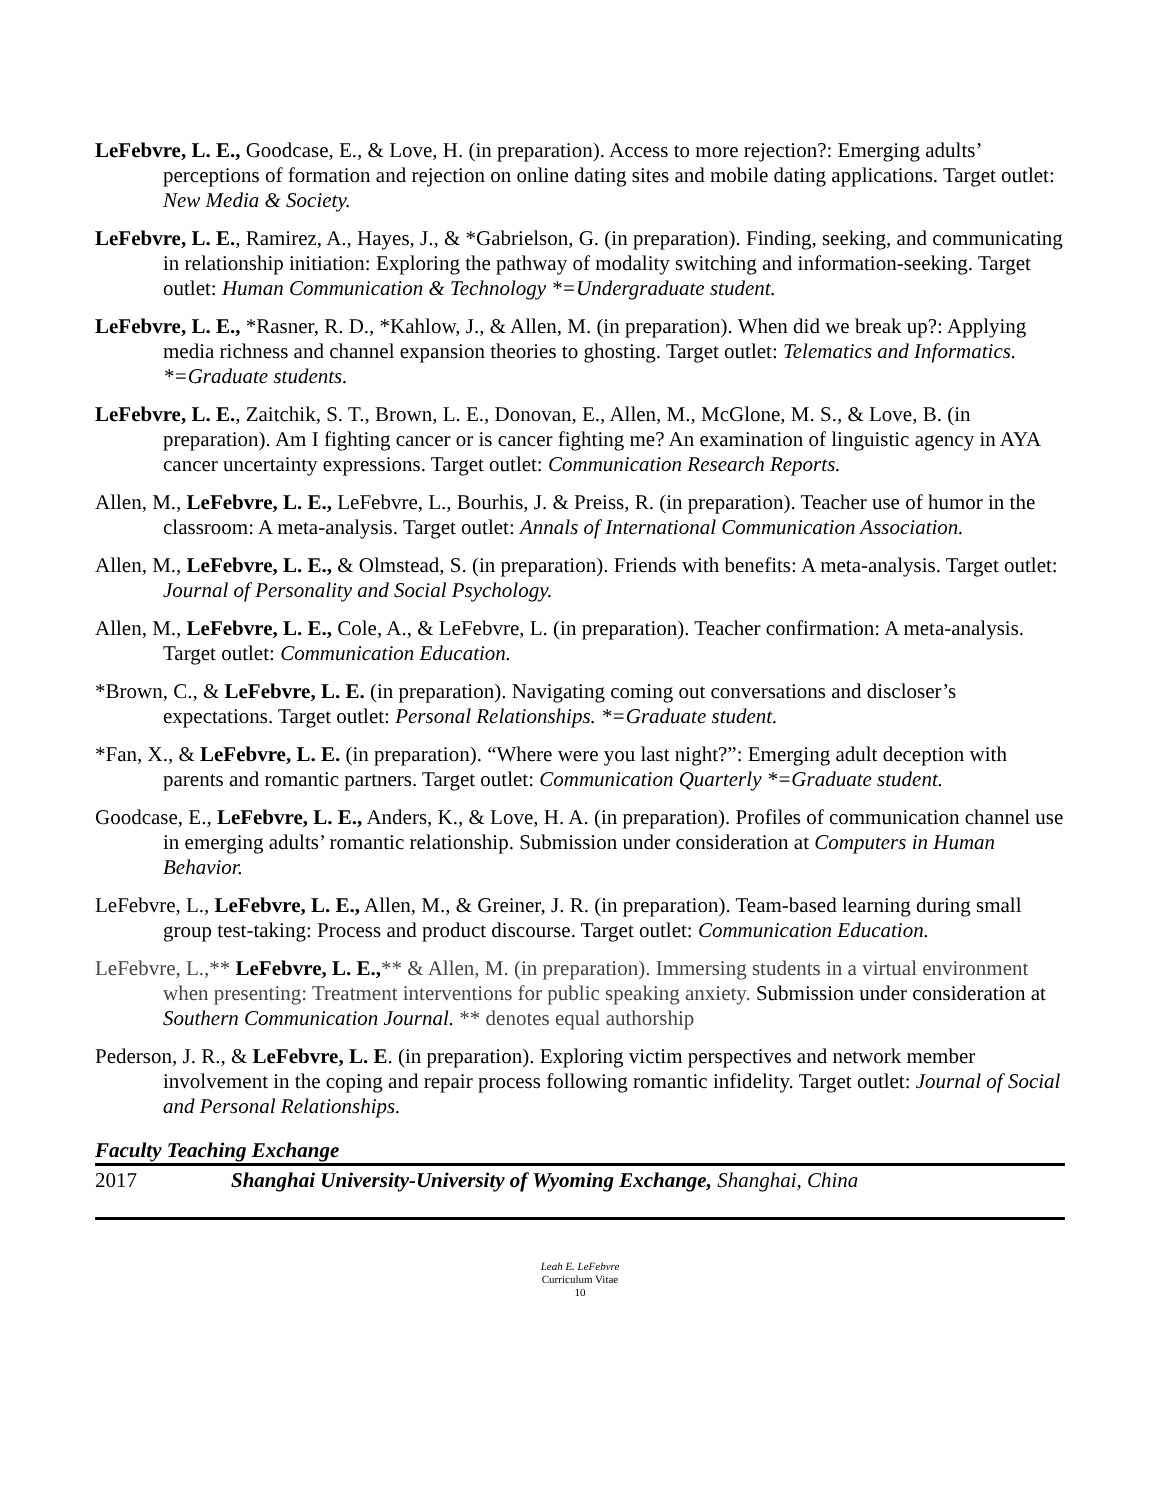LeFebvre, L. E., Goodcase, E., & Love, H. (in preparation). Access to more rejection?: Emerging adults’ perceptions of formation and rejection on online dating sites and mobile dating applications. Target outlet: New Media & Society.
LeFebvre, L. E., Ramirez, A., Hayes, J., & *Gabrielson, G. (in preparation). Finding, seeking, and communicating in relationship initiation: Exploring the pathway of modality switching and information-seeking. Target outlet: Human Communication & Technology *=Undergraduate student.
LeFebvre, L. E., *Rasner, R. D., *Kahlow, J., & Allen, M. (in preparation). When did we break up?: Applying media richness and channel expansion theories to ghosting. Target outlet: Telematics and Informatics. *=Graduate students.
LeFebvre, L. E., Zaitchik, S. T., Brown, L. E., Donovan, E., Allen, M., McGlone, M. S., & Love, B. (in preparation). Am I fighting cancer or is cancer fighting me? An examination of linguistic agency in AYA cancer uncertainty expressions. Target outlet: Communication Research Reports.
Allen, M., LeFebvre, L. E., LeFebvre, L., Bourhis, J. & Preiss, R. (in preparation). Teacher use of humor in the classroom: A meta-analysis. Target outlet: Annals of International Communication Association.
Allen, M., LeFebvre, L. E., & Olmstead, S. (in preparation). Friends with benefits: A meta-analysis. Target outlet: Journal of Personality and Social Psychology.
Allen, M., LeFebvre, L. E., Cole, A., & LeFebvre, L. (in preparation). Teacher confirmation: A meta-analysis. Target outlet: Communication Education.
*Brown, C., & LeFebvre, L. E. (in preparation). Navigating coming out conversations and discloser’s expectations. Target outlet: Personal Relationships. *=Graduate student.
*Fan, X., & LeFebvre, L. E. (in preparation). “Where were you last night?”: Emerging adult deception with parents and romantic partners. Target outlet: Communication Quarterly *=Graduate student.
Goodcase, E., LeFebvre, L. E., Anders, K., & Love, H. A. (in preparation). Profiles of communication channel use in emerging adults’ romantic relationship. Submission under consideration at Computers in Human Behavior.
LeFebvre, L., LeFebvre, L. E., Allen, M., & Greiner, J. R. (in preparation). Team-based learning during small group test-taking: Process and product discourse. Target outlet: Communication Education.
LeFebvre, L.,** LeFebvre, L. E.,** & Allen, M. (in preparation). Immersing students in a virtual environment when presenting: Treatment interventions for public speaking anxiety. Submission under consideration at Southern Communication Journal. ** denotes equal authorship
Pederson, J. R., & LeFebvre, L. E. (in preparation). Exploring victim perspectives and network member involvement in the coping and repair process following romantic infidelity. Target outlet: Journal of Social and Personal Relationships.
Faculty Teaching Exchange
2017 Shanghai University-University of Wyoming Exchange, Shanghai, China
Leah E. LeFebvre
Curriculum Vitae
10